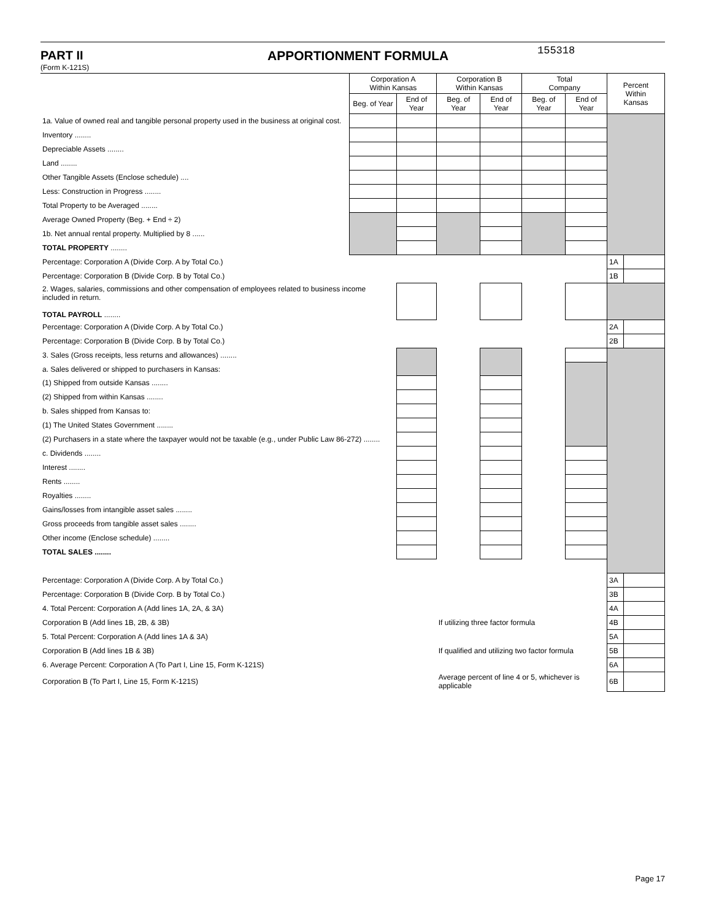PART II APPORTIONMENT FORMULA
155318
(Form K-121S)
| | Corporation A Within Kansas | | Corporation B Within Kansas | | Total Company | | Percent Within Kansas | |
| --- | --- | --- | --- | --- | --- | --- | --- | --- |
| | Beg. of Year | End of Year | Beg. of Year | End of Year | Beg. of Year | End of Year | | |
| 1a. Value of owned real and tangible personal property used in the business at original cost. | | | | | | | | |
| Inventory ........ | | | | | | | | |
| Depreciable Assets ........ | | | | | | | | |
| Land ........ | | | | | | | | |
| Other Tangible Assets (Enclose schedule) .... | | | | | | | | |
| Less: Construction in Progress ........ | | | | | | | | |
| Total Property to be Averaged ........ | | | | | | | | |
| Average Owned Property (Beg. + End ÷ 2) | | | | | | | | |
| 1b. Net annual rental property. Multiplied by 8 ...... | | | | | | | | |
| TOTAL PROPERTY ........ | | | | | | | | |
| Percentage: Corporation A (Divide Corp. A by Total Co.) | | | | | | | 1A | |
| Percentage: Corporation B (Divide Corp. B by Total Co.) | | | | | | | 1B | |
| 2. Wages, salaries, commissions and other compensation of employees related to business income included in return. TOTAL PAYROLL ........ | | | | | | | | |
| Percentage: Corporation A (Divide Corp. A by Total Co.) | | | | | | | 2A | |
| Percentage: Corporation B (Divide Corp. B by Total Co.) | | | | | | | 2B | |
| 3. Sales (Gross receipts, less returns and allowances) ........ | | | | | | | | |
| a. Sales delivered or shipped to purchasers in Kansas: | | | | | | | | |
| (1) Shipped from outside Kansas ........ | | | | | | | | |
| (2) Shipped from within Kansas ........ | | | | | | | | |
| b. Sales shipped from Kansas to: | | | | | | | | |
| (1) The United States Government ........ | | | | | | | | |
| (2) Purchasers in a state where the taxpayer would not be taxable (e.g., under Public Law 86-272) ........ | | | | | | | | |
| c. Dividends ........ | | | | | | | | |
| Interest ........ | | | | | | | | |
| Rents ........ | | | | | | | | |
| Royalties ........ | | | | | | | | |
| Gains/losses from intangible asset sales ........ | | | | | | | | |
| Gross proceeds from tangible asset sales ........ | | | | | | | | |
| Other income (Enclose schedule) ........ | | | | | | | | |
| TOTAL SALES ........ | | | | | | | | |
| Percentage: Corporation A (Divide Corp. A by Total Co.) | | | | | | | 3A | |
| Percentage: Corporation B (Divide Corp. B by Total Co.) | | | | | | | 3B | |
| 4. Total Percent: Corporation A (Add lines 1A, 2A, & 3A) | | | | | | | 4A | |
| Corporation B (Add lines 1B, 2B, & 3B) | | | If utilizing three factor formula | | | | 4B | |
| 5. Total Percent: Corporation A (Add lines 1A & 3A) | | | | | | | 5A | |
| Corporation B (Add lines 1B & 3B) | | | If qualified and utilizing two factor formula | | | | 5B | |
| 6. Average Percent: Corporation A (To Part I, Line 15, Form K-121S) | | | | | | | 6A | |
| Corporation B (To Part I, Line 15, Form K-121S) | | | Average percent of line 4 or 5, whichever is applicable | | | | 6B | |
Page 17